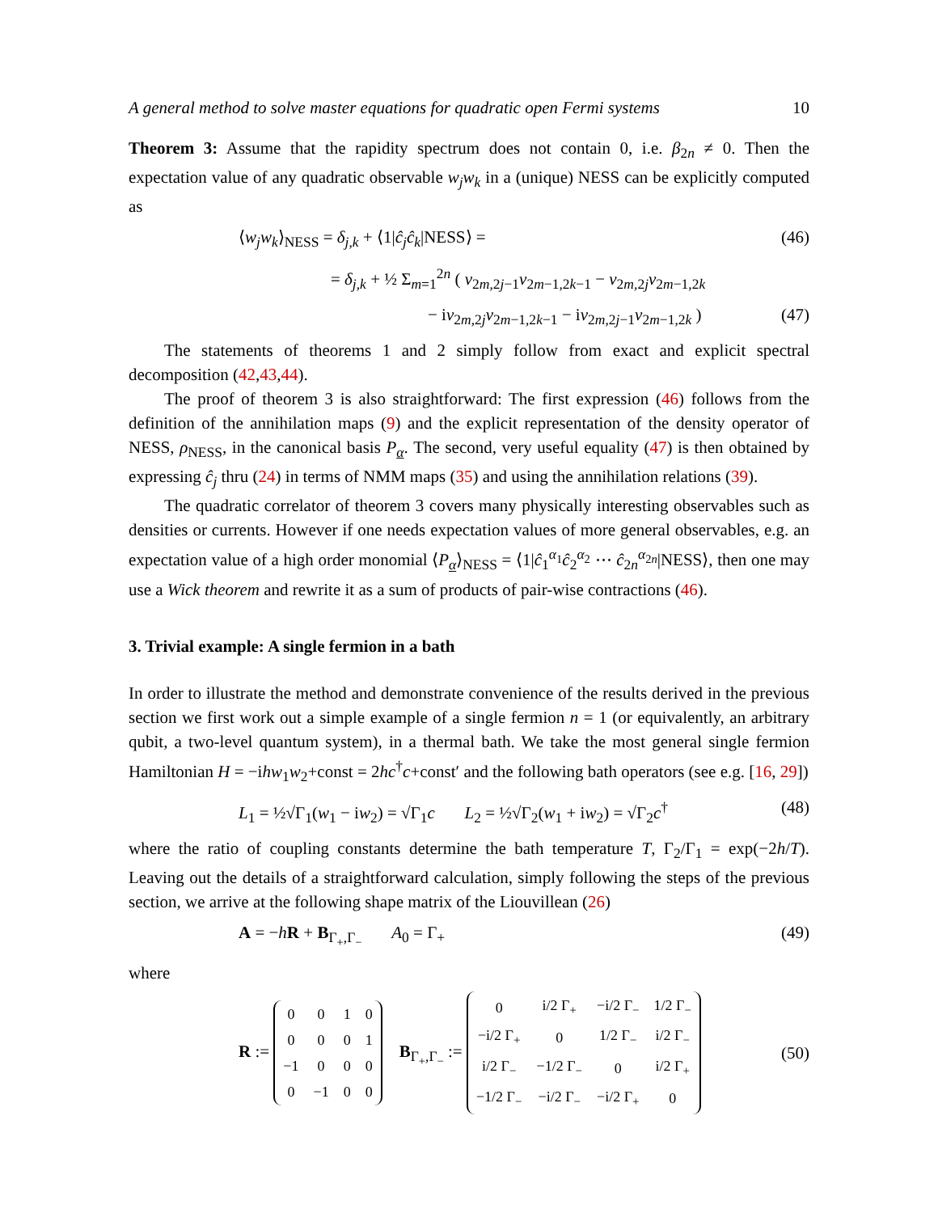A general method to solve master equations for quadratic open Fermi systems 10
Theorem 3: Assume that the rapidity spectrum does not contain 0, i.e. β<sub>2n</sub> ≠ 0. Then the expectation value of any quadratic observable w<sub>j</sub>w<sub>k</sub> in a (unique) NESS can be explicitly computed as
⟨w<sub>j</sub>w<sub>k</sub>⟩<sub>NESS</sub> = δ<sub>j,k</sub> + ⟨1|ĉ<sub>j</sub>ĉ<sub>k</sub>|NESS⟩ = (46)
= δ<sub>j,k</sub> + ½ Σ<sub>m=1</sub><sup>2n</sup> ( v<sub>2m,2j−1</sub>v<sub>2m−1,2k−1</sub> − v<sub>2m,2j</sub>v<sub>2m−1,2k</sub>
− iv<sub>2m,2j</sub>v<sub>2m−1,2k−1</sub> − iv<sub>2m,2j−1</sub>v<sub>2m−1,2k</sub> ) (47)
The statements of theorems 1 and 2 simply follow from exact and explicit spectral decomposition (42,43,44).
The proof of theorem 3 is also straightforward: The first expression (46) follows from the definition of the annihilation maps (9) and the explicit representation of the density operator of NESS, ρ<sub>NESS</sub>, in the canonical basis P<sub>α</sub>. The second, very useful equality (47) is then obtained by expressing ĉ<sub>j</sub> thru (24) in terms of NMM maps (35) and using the annihilation relations (39).
The quadratic correlator of theorem 3 covers many physically interesting observables such as densities or currents. However if one needs expectation values of more general observables, e.g. an expectation value of a high order monomial ⟨P<sub>α</sub>⟩<sub>NESS</sub> = ⟨1|ĉ<sub>1</sub><sup>α<sub>1</sub></sup>ĉ<sub>2</sub><sup>α<sub>2</sub></sup> ⋯ ĉ<sub>2n</sub><sup>α<sub>2n</sub></sup>|NESS⟩, then one may use a Wick theorem and rewrite it as a sum of products of pair-wise contractions (46).
3. Trivial example: A single fermion in a bath
In order to illustrate the method and demonstrate convenience of the results derived in the previous section we first work out a simple example of a single fermion n = 1 (or equivalently, an arbitrary qubit, a two-level quantum system), in a thermal bath. We take the most general single fermion Hamiltonian H = −ihw<sub>1</sub>w<sub>2</sub>+const = 2hc<sup>†</sup>c+const′ and the following bath operators (see e.g. [16, 29])
L<sub>1</sub> = ½√Γ<sub>1</sub>(w<sub>1</sub> − iw<sub>2</sub>) = √Γ<sub>1</sub>c L<sub>2</sub> = ½√Γ<sub>2</sub>(w<sub>1</sub> + iw<sub>2</sub>) = √Γ<sub>2</sub>c<sup>†</sup> (48)
where the ratio of coupling constants determine the bath temperature T, Γ<sub>2</sub>/Γ<sub>1</sub> = exp(−2h/T). Leaving out the details of a straightforward calculation, simply following the steps of the previous section, we arrive at the following shape matrix of the Liouvillean (26)
A = −hR + B<sub>Γ<sub>+</sub>,Γ<sub>−</sub></sub> A<sub>0</sub> = Γ<sub>+</sub> (49)
where
R :=
| 0 | 0 | 1 | 0 |
| 0 | 0 | 0 | 1 |
| −1 | 0 | 0 | 0 |
| 0 | −1 | 0 | 0 |
B<sub>Γ<sub>+</sub>,Γ<sub>−</sub></sub> :=
| 0 | i/2 Γ<sub>+</sub> | −i/2 Γ<sub>−</sub> | 1/2 Γ<sub>−</sub> |
| −i/2 Γ<sub>+</sub> | 0 | 1/2 Γ<sub>−</sub> | i/2 Γ<sub>−</sub> |
| i/2 Γ<sub>−</sub> | −1/2 Γ<sub>−</sub> | 0 | i/2 Γ<sub>+</sub> |
| −1/2 Γ<sub>−</sub> | −i/2 Γ<sub>−</sub> | −i/2 Γ<sub>+</sub> | 0 |
(50)